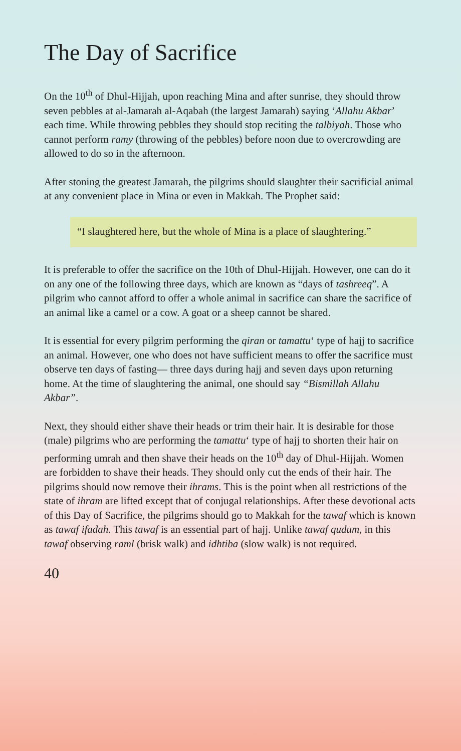The Day of Sacrifice
On the 10<sup>th</sup> of Dhul-Hijjah, upon reaching Mina and after sunrise, they should throw seven pebbles at al-Jamarah al-Aqabah (the largest Jamarah) saying ‘Allahu Akbar’ each time. While throwing pebbles they should stop reciting the talbiyah. Those who cannot perform ramy (throwing of the pebbles) before noon due to overcrowding are allowed to do so in the afternoon.
After stoning the greatest Jamarah, the pilgrims should slaughter their sacrificial animal at any convenient place in Mina or even in Makkah. The Prophet said:
“I slaughtered here, but the whole of Mina is a place of slaughtering.”
It is preferable to offer the sacrifice on the 10th of Dhul-Hijjah. However, one can do it on any one of the following three days, which are known as “days of tashreeq”. A pilgrim who cannot afford to offer a whole animal in sacrifice can share the sacrifice of an animal like a camel or a cow. A goat or a sheep cannot be shared.
It is essential for every pilgrim performing the qiran or tamattu‘ type of hajj to sacrifice an animal. However, one who does not have sufficient means to offer the sacrifice must observe ten days of fasting— three days during hajj and seven days upon returning home. At the time of slaughtering the animal, one should say “Bismillah Allahu Akbar”.
Next, they should either shave their heads or trim their hair. It is desirable for those (male) pilgrims who are performing the tamattu‘ type of hajj to shorten their hair on performing umrah and then shave their heads on the 10<sup>th</sup> day of Dhul-Hijjah. Women are forbidden to shave their heads. They should only cut the ends of their hair. The pilgrims should now remove their ihrams. This is the point when all restrictions of the state of ihram are lifted except that of conjugal relationships. After these devotional acts of this Day of Sacrifice, the pilgrims should go to Makkah for the tawaf which is known as tawaf ifadah. This tawaf is an essential part of hajj. Unlike tawaf qudum, in this tawaf observing raml (brisk walk) and idhtiba (slow walk) is not required.
40